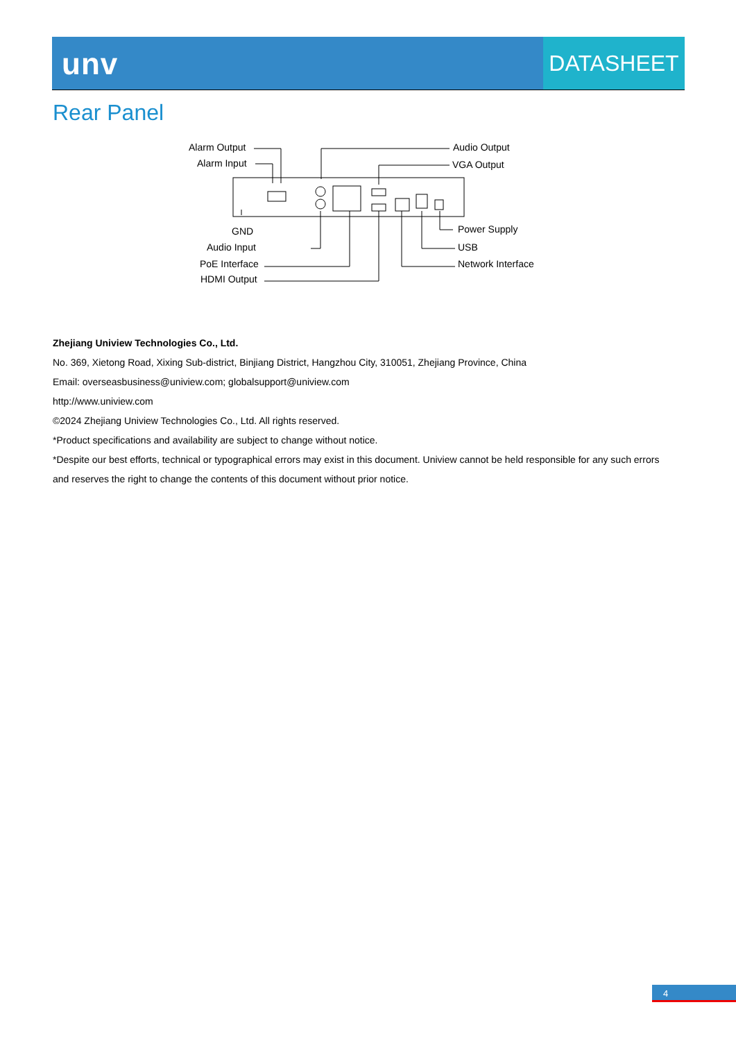unv
DATASHEET
Rear Panel
Alarm Output
Alarm Input
Audio Output
VGA Output
GND
Audio Input
PoE Interface
HDMI Output
Power Supply
USB
Network Interface
Zhejiang Uniview Technologies Co., Ltd.
No. 369, Xietong Road, Xixing Sub-district, Binjiang District, Hangzhou City, 310051, Zhejiang Province, China
Email: overseasbusiness@uniview.com; globalsupport@uniview.com
http://www.uniview.com
©2024 Zhejiang Uniview Technologies Co., Ltd. All rights reserved.
*Product specifications and availability are subject to change without notice.
*Despite our best efforts, technical or typographical errors may exist in this document. Uniview cannot be held responsible for any such errors and reserves the right to change the contents of this document without prior notice.
4